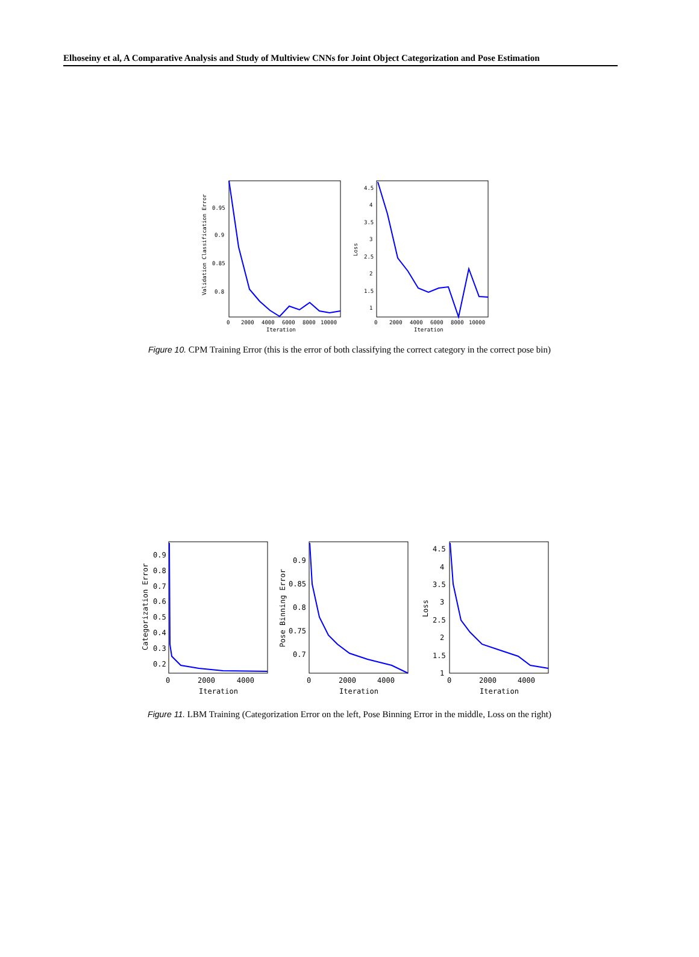Elhoseiny et al, A Comparative Analysis and Study of Multiview CNNs for Joint Object Categorization and Pose Estimation
Validation Classification Error
0.95
0.9
0.85
0.8
0
2000
4000
6000
8000
10000
Iteration
Loss
4.5
4
3.5
3
2.5
2
1.5
1
0
2000
4000
6000
8000
10000
Iteration
Figure 10. CPM Training Error (this is the error of both classifying the correct category in the correct pose bin)
Categorization Error
0.9
0.8
0.7
0.6
0.5
0.4
0.3
0.2
0
2000
4000
Iteration
Pose Binning Error
0.9
0.85
0.8
0.75
0.7
0
2000
4000
Iteration
Loss
4.5
4
3.5
3
2.5
2
1.5
1
0
2000
4000
Iteration
Figure 11. LBM Training (Categorization Error on the left, Pose Binning Error in the middle, Loss on the right)